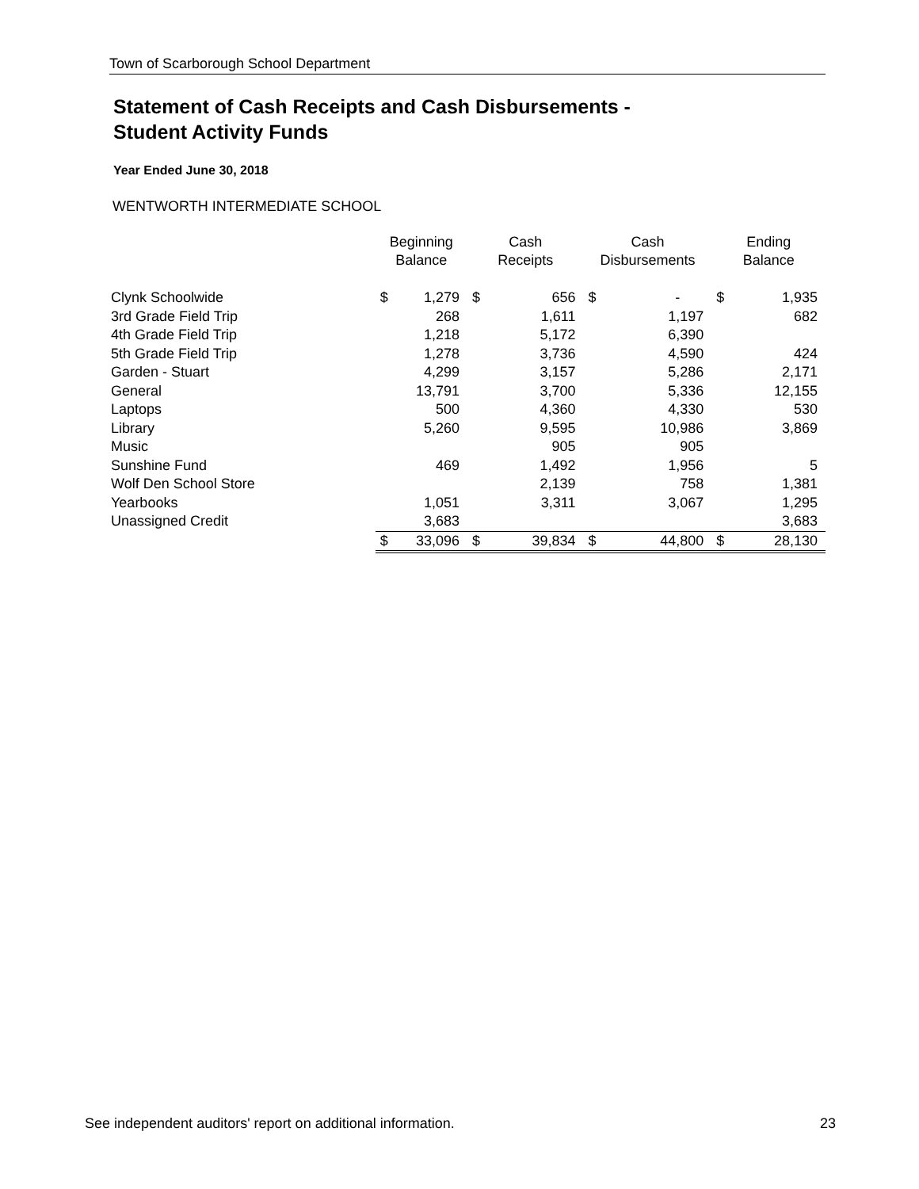Town of Scarborough School Department
Statement of Cash Receipts and Cash Disbursements -
Student Activity Funds
Year Ended June 30, 2018
WENTWORTH INTERMEDIATE SCHOOL
| | Beginning Balance | | Cash Receipts | | Cash Disbursements | | Ending Balance | |
| --- | --- | --- | --- | --- | --- | --- | --- | --- |
| Clynk Schoolwide | $ | 1,279 | $ | 656 | $ | - | $ | 1,935 |
| 3rd Grade Field Trip | | 268 | | 1,611 | | 1,197 | | 682 |
| 4th Grade Field Trip | | 1,218 | | 5,172 | | 6,390 | | |
| 5th Grade Field Trip | | 1,278 | | 3,736 | | 4,590 | | 424 |
| Garden - Stuart | | 4,299 | | 3,157 | | 5,286 | | 2,171 |
| General | | 13,791 | | 3,700 | | 5,336 | | 12,155 |
| Laptops | | 500 | | 4,360 | | 4,330 | | 530 |
| Library | | 5,260 | | 9,595 | | 10,986 | | 3,869 |
| Music | | | | 905 | | 905 | | |
| Sunshine Fund | | 469 | | 1,492 | | 1,956 | | 5 |
| Wolf Den School Store | | | | 2,139 | | 758 | | 1,381 |
| Yearbooks | | 1,051 | | 3,311 | | 3,067 | | 1,295 |
| Unassigned Credit | | 3,683 | | | | | | 3,683 |
| | $ | 33,096 | $ | 39,834 | $ | 44,800 | $ | 28,130 |
See independent auditors' report on additional information. 23